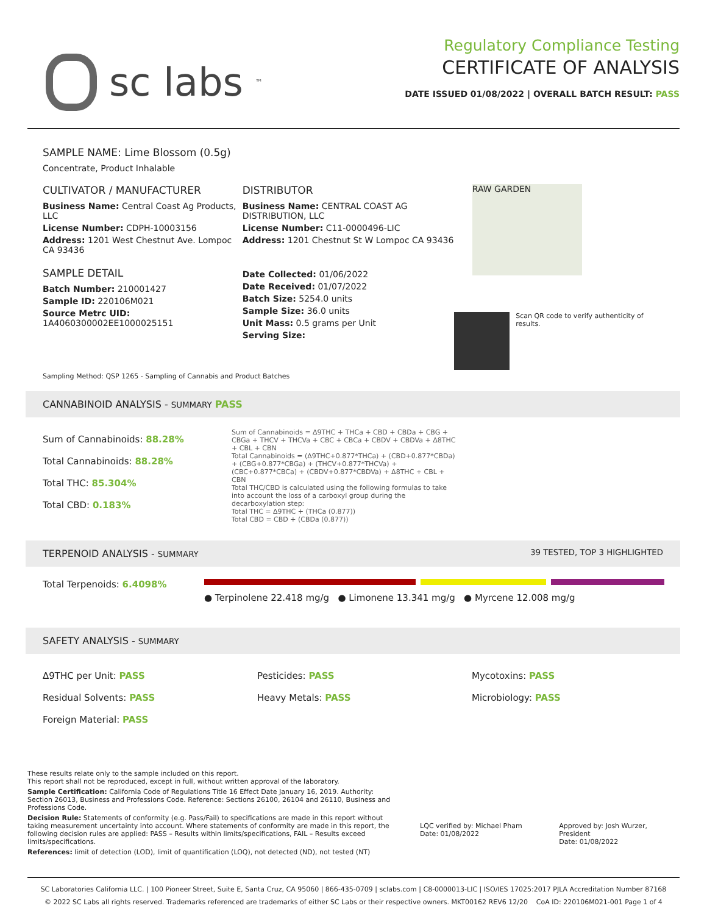sc labs<sup>™</sup>
Regulatory Compliance Testing
CERTIFICATE OF ANALYSIS
DATE ISSUED 01/08/2022 | OVERALL BATCH RESULT: PASS
SAMPLE NAME: Lime Blossom (0.5g)
Concentrate, Product Inhalable
CULTIVATOR / MANUFACTURER
Business Name: Central Coast Ag Products, LLC
License Number: CDPH-10003156
Address: 1201 West Chestnut Ave. Lompoc CA 93436
SAMPLE DETAIL
Batch Number: 210001427
Sample ID: 220106M021
Source Metrc UID: 1A4060300002EE1000025151
DISTRIBUTOR
Business Name: CENTRAL COAST AG DISTRIBUTION, LLC
License Number: C11-0000496-LIC
Address: 1201 Chestnut St W Lompoc CA 93436
Date Collected: 01/06/2022
Date Received: 01/07/2022
Batch Size: 5254.0 units
Sample Size: 36.0 units
Unit Mass: 0.5 grams per Unit
Serving Size:
RAW GARDEN
Scan QR code to verify authenticity of results.
Sampling Method: QSP 1265 - Sampling of Cannabis and Product Batches
CANNABINOID ANALYSIS - SUMMARY PASS
Sum of Cannabinoids: 88.28%
Total Cannabinoids: 88.28%
Total THC: 85.304%
Total CBD: 0.183%
Sum of Cannabinoids = Δ9THC + THCa + CBD + CBDa + CBG + CBGa + THCV + THCVa + CBC + CBCa + CBDV + CBDVa + Δ8THC + CBL + CBN
Total Cannabinoids = (Δ9THC+0.877*THCa) + (CBD+0.877*CBDa) + (CBG+0.877*CBGa) + (THCV+0.877*THCVa) + (CBC+0.877*CBCa) + (CBDV+0.877*CBDVa) + Δ8THC + CBL + CBN
Total THC/CBD is calculated using the following formulas to take into account the loss of a carboxyl group during the decarboxylation step:
Total THC = Δ9THC + (THCa (0.877))
Total CBD = CBD + (CBDa (0.877))
TERPENOID ANALYSIS - SUMMARY 39 TESTED, TOP 3 HIGHLIGHTED
Total Terpenoids: 6.4098%
● Terpinolene 22.418 mg/g ● Limonene 13.341 mg/g ● Myrcene 12.008 mg/g
SAFETY ANALYSIS - SUMMARY
Δ9THC per Unit: PASS Pesticides: PASS Mycotoxins: PASS Residual Solvents: PASS Heavy Metals: PASS Microbiology: PASS Foreign Material: PASS
These results relate only to the sample included on this report.
This report shall not be reproduced, except in full, without written approval of the laboratory.
Sample Certification: California Code of Regulations Title 16 Effect Date January 16, 2019. Authority: Section 26013, Business and Professions Code. Reference: Sections 26100, 26104 and 26110, Business and Professions Code.
Decision Rule: Statements of conformity (e.g. Pass/Fail) to specifications are made in this report without taking measurement uncertainty into account. Where statements of conformity are made in this report, the following decision rules are applied: PASS – Results within limits/specifications, FAIL – Results exceed limits/specifications.
References: limit of detection (LOD), limit of quantification (LOQ), not detected (ND), not tested (NT)
LQC verified by: Michael Pham
Date: 01/08/2022
Approved by: Josh Wurzer, President
Date: 01/08/2022
SC Laboratories California LLC. | 100 Pioneer Street, Suite E, Santa Cruz, CA 95060 | 866-435-0709 | sclabs.com | C8-0000013-LIC | ISO/IES 17025:2017 PJLA Accreditation Number 87168
© 2022 SC Labs all rights reserved. Trademarks referenced are trademarks of either SC Labs or their respective owners. MKT00162 REV6 12/20 CoA ID: 220106M021-001 Page 1 of 4